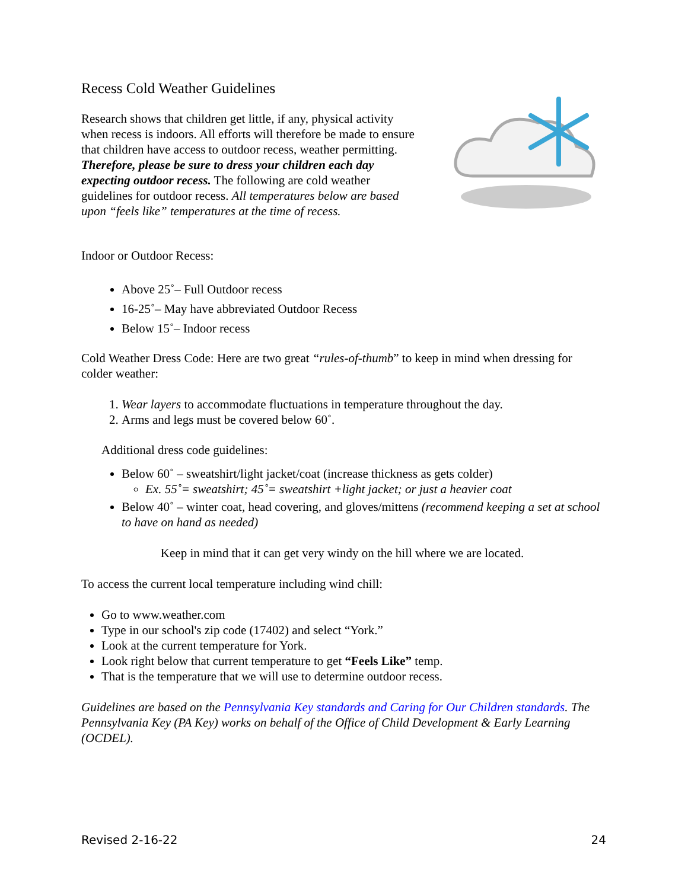Recess Cold Weather Guidelines
Research shows that children get little, if any, physical activity when recess is indoors. All efforts will therefore be made to ensure that children have access to outdoor recess, weather permitting. Therefore, please be sure to dress your children each day expecting outdoor recess. The following are cold weather guidelines for outdoor recess. All temperatures below are based upon “feels like” temperatures at the time of recess.
Indoor or Outdoor Recess:
Above 25˚– Full Outdoor recess
16-25˚– May have abbreviated Outdoor Recess
Below 15˚– Indoor recess
Cold Weather Dress Code: Here are two great “rules-of-thumb” to keep in mind when dressing for colder weather:
1. Wear layers to accommodate fluctuations in temperature throughout the day.
2. Arms and legs must be covered below 60˚.
Additional dress code guidelines:
Below 60˚ – sweatshirt/light jacket/coat (increase thickness as gets colder)
Ex. 55˚= sweatshirt; 45˚= sweatshirt +light jacket; or just a heavier coat
Below 40˚ – winter coat, head covering, and gloves/mittens (recommend keeping a set at school to have on hand as needed)
Keep in mind that it can get very windy on the hill where we are located.
To access the current local temperature including wind chill:
Go to www.weather.com
Type in our school's zip code (17402) and select “York.”
Look at the current temperature for York.
Look right below that current temperature to get “Feels Like” temp.
That is the temperature that we will use to determine outdoor recess.
Guidelines are based on the Pennsylvania Key standards and Caring for Our Children standards. The Pennsylvania Key (PA Key) works on behalf of the Office of Child Development & Early Learning (OCDEL).
Revised 2-16-22 24